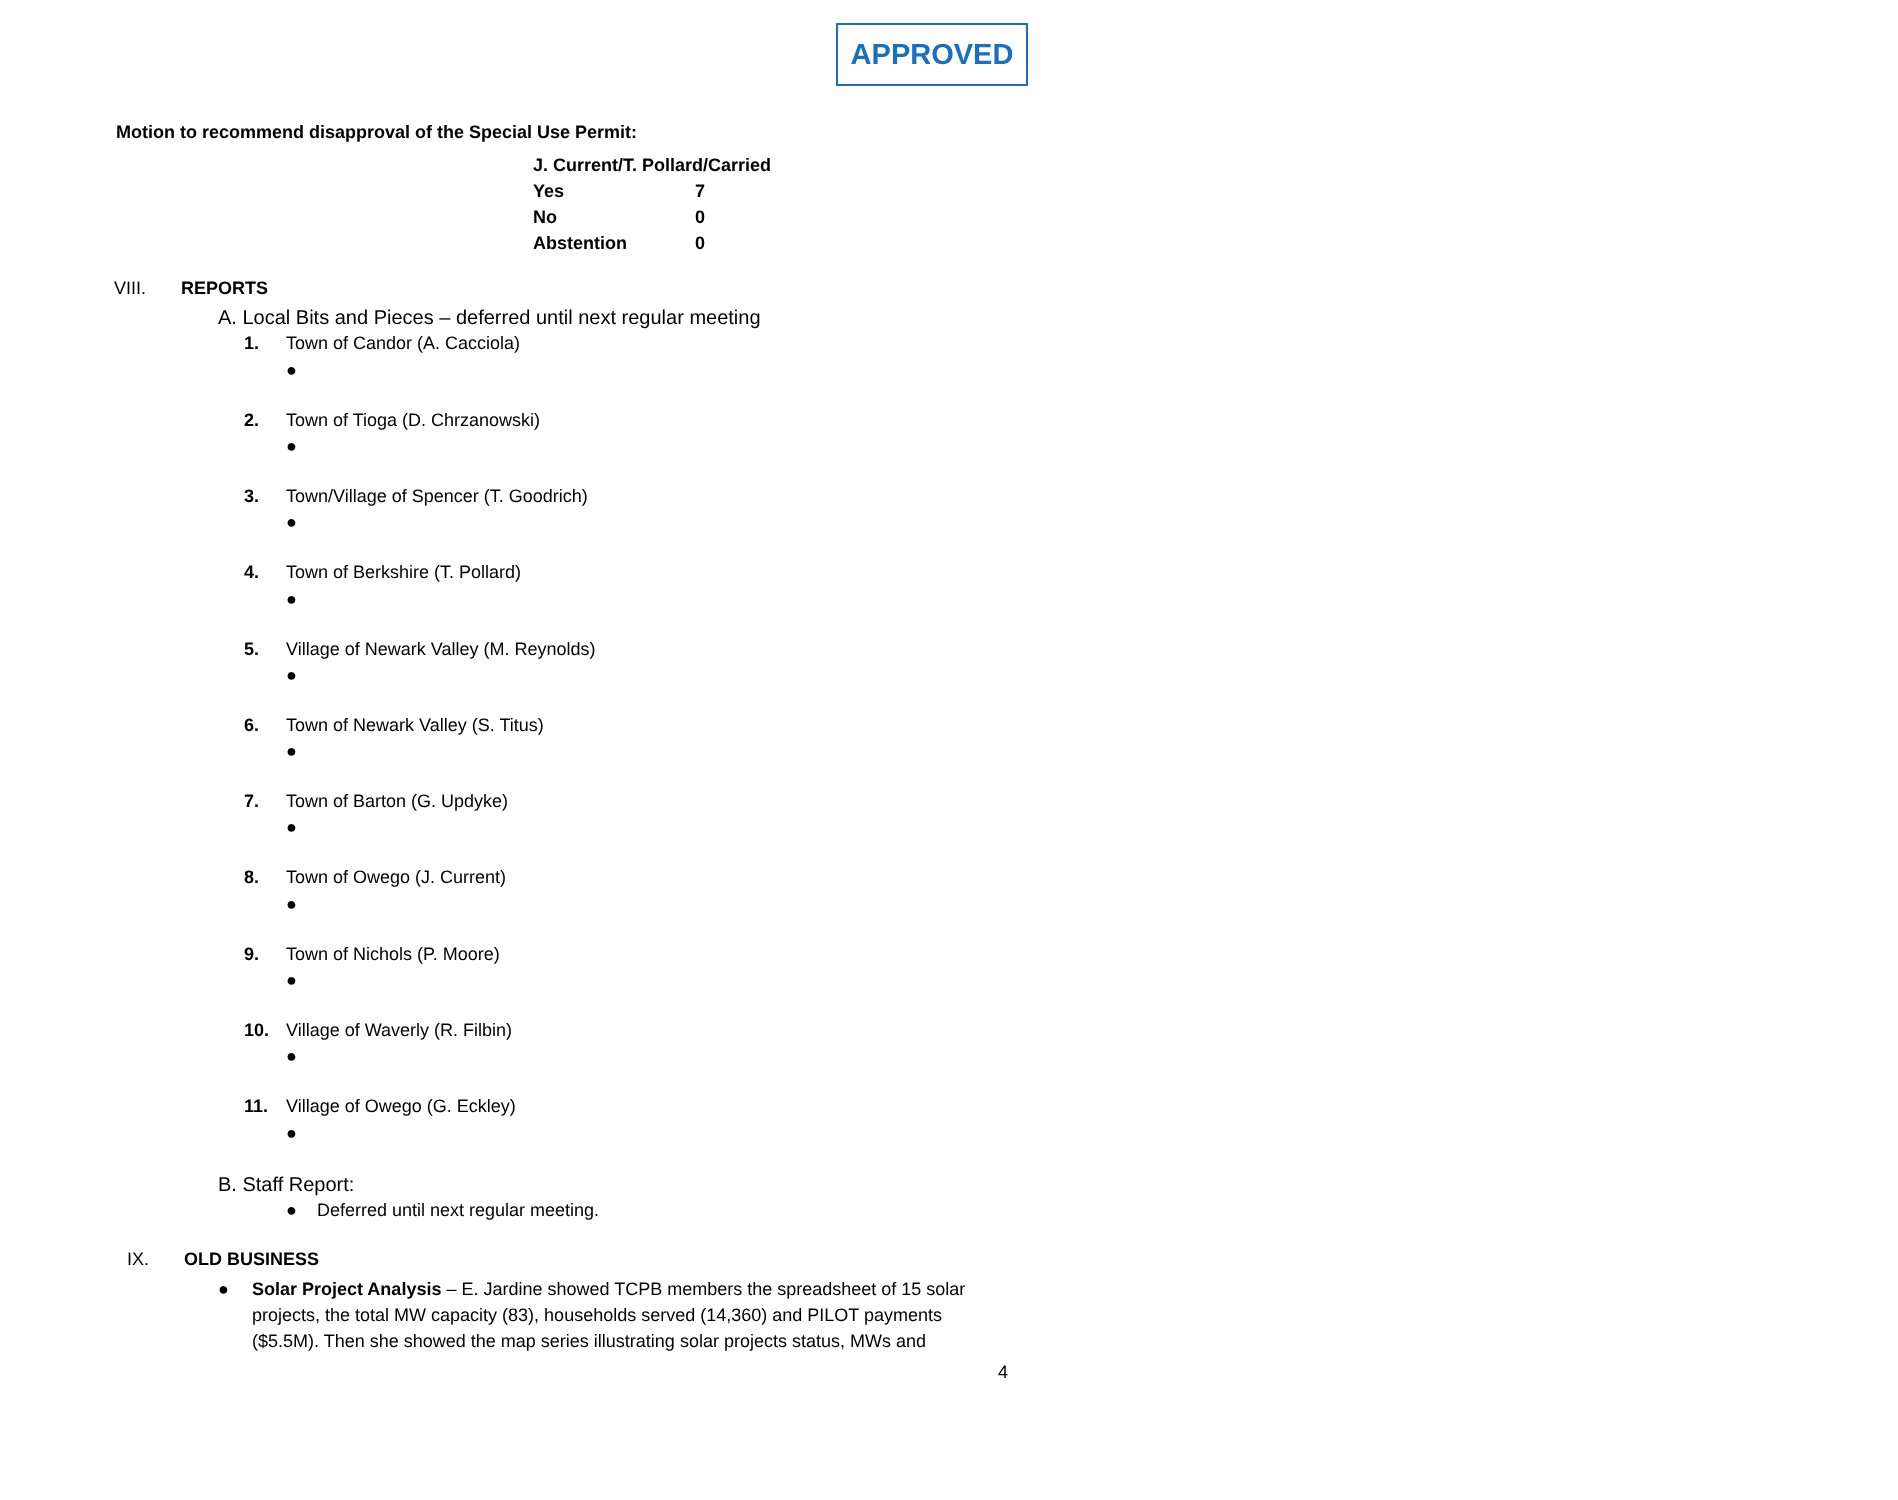APPROVED
Motion to recommend disapproval of the Special Use Permit:
| J. Current/T. Pollard/Carried | |
| Yes | 7 |
| No | 0 |
| Abstention | 0 |
VIII. REPORTS
A. Local Bits and Pieces – deferred until next regular meeting
1. Town of Candor (A. Cacciola)
●
2. Town of Tioga (D. Chrzanowski)
●
3. Town/Village of Spencer (T. Goodrich)
●
4. Town of Berkshire (T. Pollard)
●
5. Village of Newark Valley (M. Reynolds)
●
6. Town of Newark Valley (S. Titus)
●
7. Town of Barton (G. Updyke)
●
8. Town of Owego (J. Current)
●
9. Town of Nichols (P. Moore)
●
10. Village of Waverly (R. Filbin)
●
11. Village of Owego (G. Eckley)
●
B. Staff Report:
● Deferred until next regular meeting.
IX. OLD BUSINESS
● Solar Project Analysis – E. Jardine showed TCPB members the spreadsheet of 15 solar projects, the total MW capacity (83), households served (14,360) and PILOT payments ($5.5M). Then she showed the map series illustrating solar projects status, MWs and
4